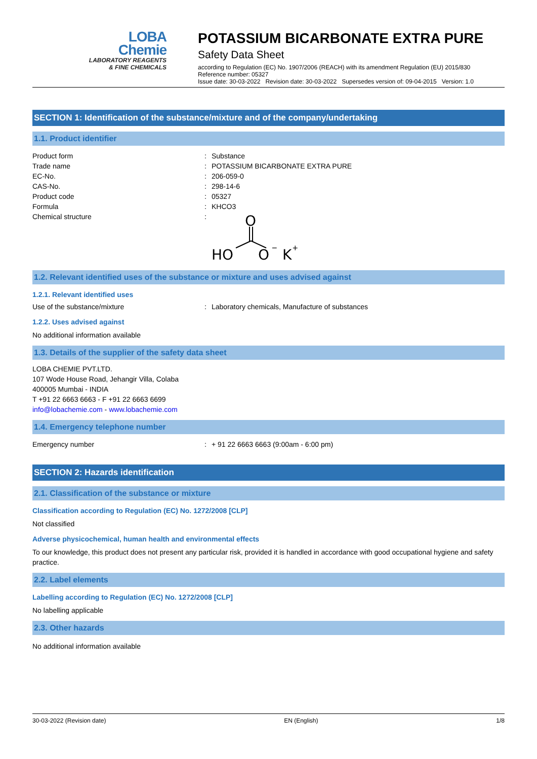LOBA
Chemie
LABORATORY REAGENTS
& FINE CHEMICALS
POTASSIUM BICARBONATE EXTRA PURE
Safety Data Sheet
according to Regulation (EC) No. 1907/2006 (REACH) with its amendment Regulation (EU) 2015/830
Reference number: 05327
Issue date: 30-03-2022 Revision date: 30-03-2022 Supersedes version of: 09-04-2015 Version: 1.0
SECTION 1: Identification of the substance/mixture and of the company/undertaking
1.1. Product identifier
Product form : Substance
Trade name : POTASSIUM BICARBONATE EXTRA PURE
EC-No. : 206-059-0
CAS-No. : 298-14-6
Product code : 05327
Formula : KHCO3
Chemical structure :
O
HO
O
−
K
+
1.2. Relevant identified uses of the substance or mixture and uses advised against
1.2.1. Relevant identified uses
Use of the substance/mixture : Laboratory chemicals, Manufacture of substances
1.2.2. Uses advised against
No additional information available
1.3. Details of the supplier of the safety data sheet
LOBA CHEMIE PVT.LTD.
107 Wode House Road, Jehangir Villa, Colaba
400005 Mumbai - INDIA
T +91 22 6663 6663 - F +91 22 6663 6699
info@lobachemie.com - www.lobachemie.com
1.4. Emergency telephone number
Emergency number : + 91 22 6663 6663 (9:00am - 6:00 pm)
SECTION 2: Hazards identification
2.1. Classification of the substance or mixture
Classification according to Regulation (EC) No. 1272/2008 [CLP]
Not classified
Adverse physicochemical, human health and environmental effects
To our knowledge, this product does not present any particular risk, provided it is handled in accordance with good occupational hygiene and safety practice.
2.2. Label elements
Labelling according to Regulation (EC) No. 1272/2008 [CLP]
No labelling applicable
2.3. Other hazards
No additional information available
30-03-2022 (Revision date) EN (English) 1/8